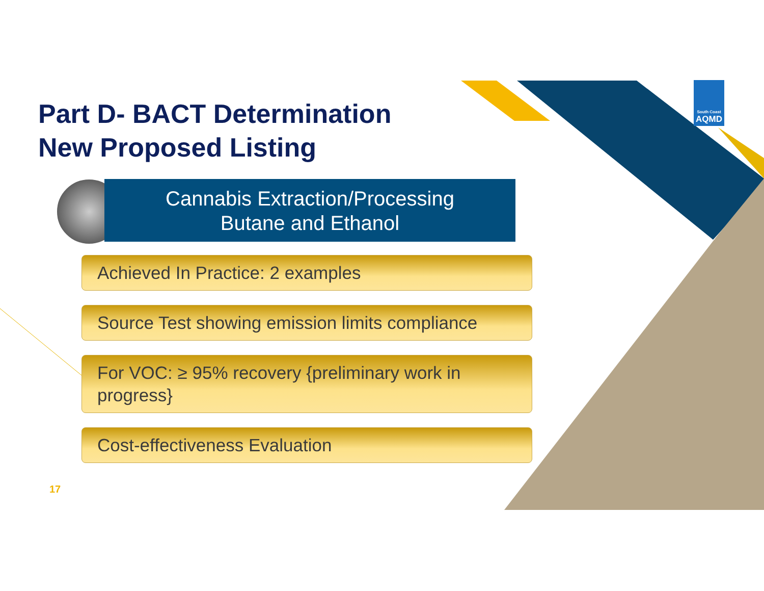Part D- BACT Determination
New Proposed Listing
Cannabis Extraction/Processing
Butane and Ethanol
Achieved In Practice: 2 examples
Source Test showing emission limits compliance
For VOC: ≥ 95% recovery {preliminary work in progress}
Cost-effectiveness Evaluation
17
South Coast
AQMD